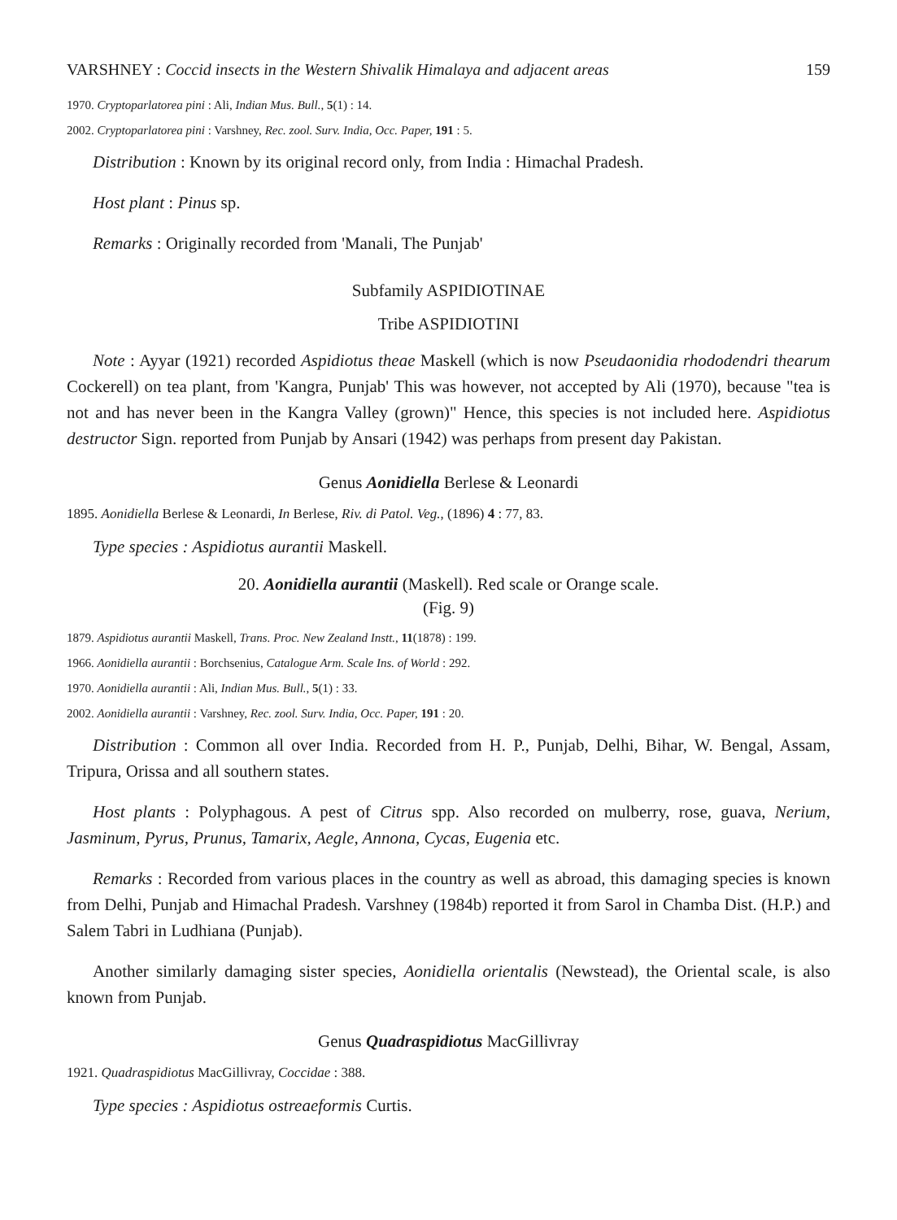VARSHNEY : Coccid insects in the Western Shivalik Himalaya and adjacent areas 159
1970. Cryptoparlatorea pini : Ali, Indian Mus. Bull., 5(1) : 14.
2002. Cryptoparlatorea pini : Varshney, Rec. zool. Surv. India, Occ. Paper, 191 : 5.
Distribution : Known by its original record only, from India : Himachal Pradesh.
Host plant : Pinus sp.
Remarks : Originally recorded from 'Manali, The Punjab'
Subfamily ASPIDIOTINAE
Tribe ASPIDIOTINI
Note : Ayyar (1921) recorded Aspidiotus theae Maskell (which is now Pseudaonidia rhododendri thearum Cockerell) on tea plant, from 'Kangra, Punjab' This was however, not accepted by Ali (1970), because "tea is not and has never been in the Kangra Valley (grown)" Hence, this species is not included here. Aspidiotus destructor Sign. reported from Punjab by Ansari (1942) was perhaps from present day Pakistan.
Genus Aonidiella Berlese & Leonardi
1895. Aonidiella Berlese & Leonardi, In Berlese, Riv. di Patol. Veg., (1896) 4 : 77, 83.
Type species : Aspidiotus aurantii Maskell.
20. Aonidiella aurantii (Maskell). Red scale or Orange scale.
(Fig. 9)
1879. Aspidiotus aurantii Maskell, Trans. Proc. New Zealand Instt., 11(1878) : 199.
1966. Aonidiella aurantii : Borchsenius, Catalogue Arm. Scale Ins. of World : 292.
1970. Aonidiella aurantii : Ali, Indian Mus. Bull., 5(1) : 33.
2002. Aonidiella aurantii : Varshney, Rec. zool. Surv. India, Occ. Paper, 191 : 20.
Distribution : Common all over India. Recorded from H. P., Punjab, Delhi, Bihar, W. Bengal, Assam, Tripura, Orissa and all southern states.
Host plants : Polyphagous. A pest of Citrus spp. Also recorded on mulberry, rose, guava, Nerium, Jasminum, Pyrus, Prunus, Tamarix, Aegle, Annona, Cycas, Eugenia etc.
Remarks : Recorded from various places in the country as well as abroad, this damaging species is known from Delhi, Punjab and Himachal Pradesh. Varshney (1984b) reported it from Sarol in Chamba Dist. (H.P.) and Salem Tabri in Ludhiana (Punjab).
Another similarly damaging sister species, Aonidiella orientalis (Newstead), the Oriental scale, is also known from Punjab.
Genus Quadraspidiotus MacGillivray
1921. Quadraspidiotus MacGillivray, Coccidae : 388.
Type species : Aspidiotus ostreaeformis Curtis.